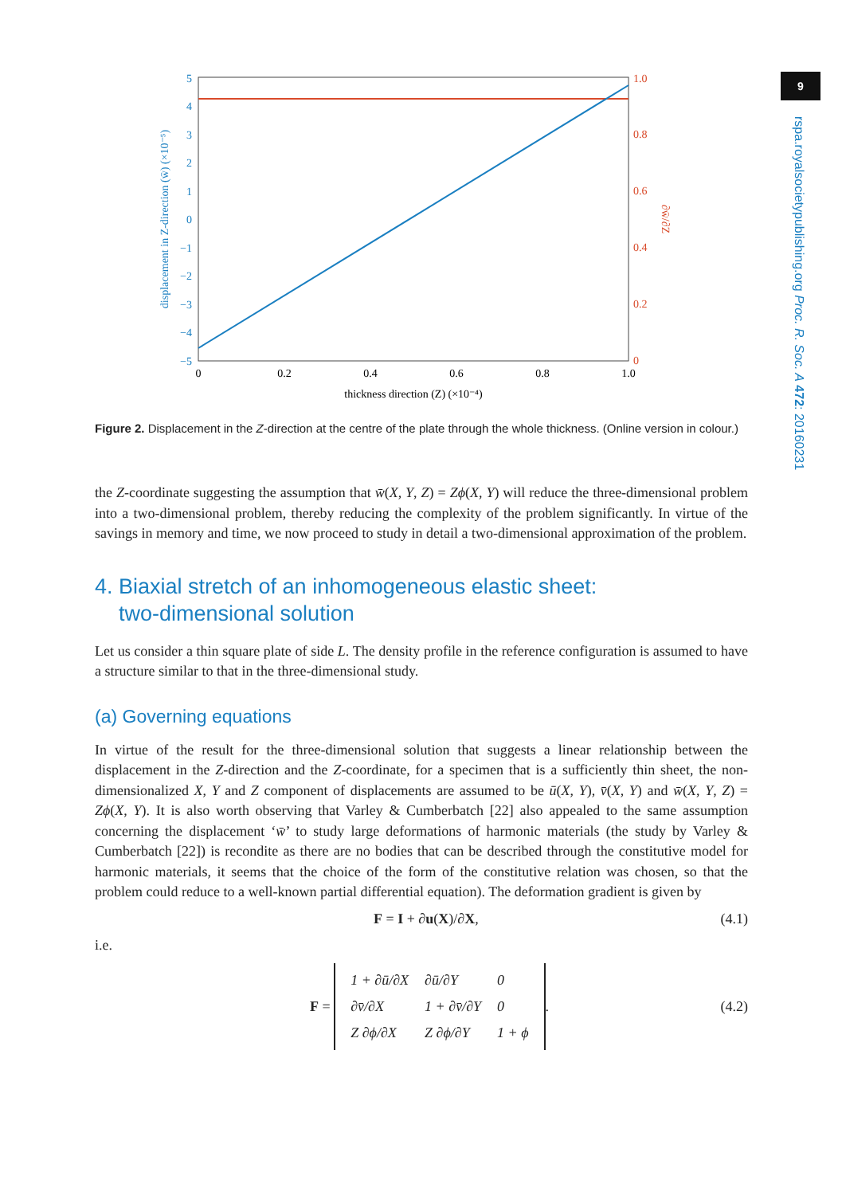9
rspa.royalsocietypublishing.org Proc. R. Soc. A 472: 20160231
5
4
3
2
1
0
−1
−2
−3
−4
−5
1.0
0.8
0.6
0.4
0.2
0
0
0.2
0.4
0.6
0.8
1.0
thickness direction (Z) (×10⁻⁴)
displacement in Z-direction (w̄) (×10⁻⁵)
∂w̄/∂Z
Figure 2. Displacement in the Z-direction at the centre of the plate through the whole thickness. (Online version in colour.)
the Z-coordinate suggesting the assumption that w̄(X, Y, Z) = Zϕ(X, Y) will reduce the three-dimensional problem into a two-dimensional problem, thereby reducing the complexity of the problem significantly. In virtue of the savings in memory and time, we now proceed to study in detail a two-dimensional approximation of the problem.
4. Biaxial stretch of an inhomogeneous elastic sheet:
two-dimensional solution
Let us consider a thin square plate of side L. The density profile in the reference configuration is assumed to have a structure similar to that in the three-dimensional study.
(a) Governing equations
In virtue of the result for the three-dimensional solution that suggests a linear relationship between the displacement in the Z-direction and the Z-coordinate, for a specimen that is a sufficiently thin sheet, the non-dimensionalized X, Y and Z component of displacements are assumed to be ū(X, Y), v̄(X, Y) and w̄(X, Y, Z) = Zϕ(X, Y). It is also worth observing that Varley & Cumberbatch [22] also appealed to the same assumption concerning the displacement ‘w̄’ to study large deformations of harmonic materials (the study by Varley & Cumberbatch [22]) is recondite as there are no bodies that can be described through the constitutive model for harmonic materials, it seems that the choice of the form of the constitutive relation was chosen, so that the problem could reduce to a well-known partial differential equation). The deformation gradient is given by
F = I + ∂u(X)/∂X, (4.1)
i.e.
F =
| 1 + ∂ū/∂X | ∂ū/∂Y | 0 |
| ∂v̄/∂X | 1 + ∂v̄/∂Y | 0 |
| Z ∂ϕ/∂X | Z ∂ϕ/∂Y | 1 + ϕ |
. (4.2)